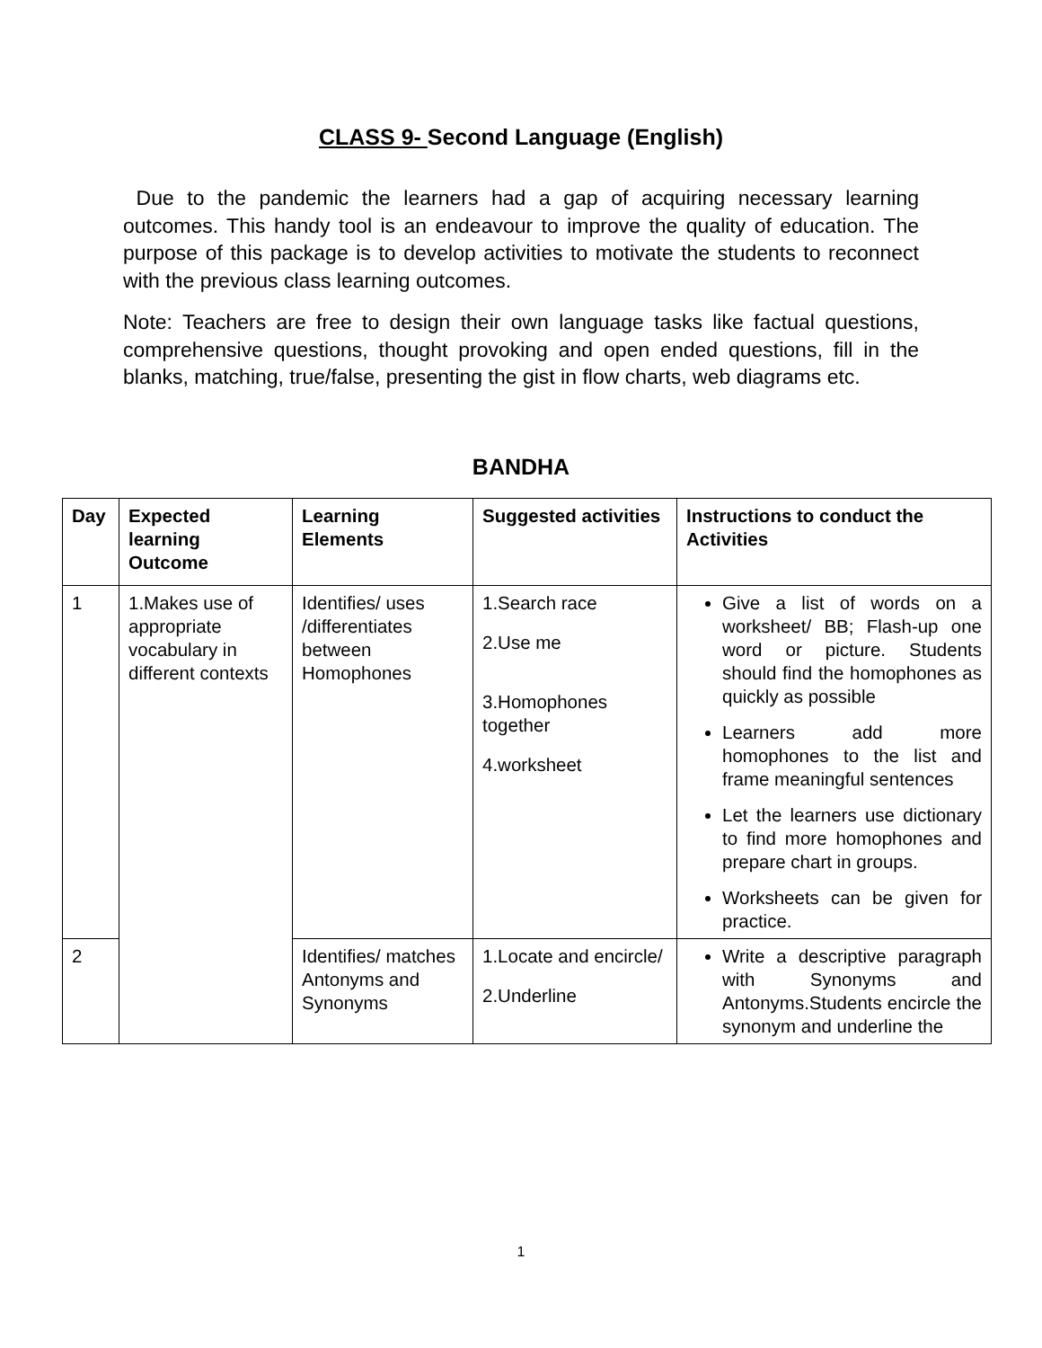CLASS 9- Second Language (English)
Due to the pandemic the learners had a gap of acquiring necessary learning outcomes. This handy tool is an endeavour to improve the quality of education. The purpose of this package is to develop activities to motivate the students to reconnect with the previous class learning outcomes.
Note: Teachers are free to design their own language tasks like factual questions, comprehensive questions, thought provoking and open ended questions, fill in the blanks, matching, true/false, presenting the gist in flow charts, web diagrams etc.
BANDHA
| Day | Expected learning Outcome | Learning Elements | Suggested activities | Instructions to conduct the Activities |
| --- | --- | --- | --- | --- |
| 1 | 1.Makes use of appropriate vocabulary in different contexts | Identifies/ uses /differentiates between Homophones | 1.Search race 2.Use me 3.Homophones together 4.worksheet | Give a list of words on a worksheet/ BB; Flash-up one word or picture. Students should find the homophones as quickly as possible Learners add more homophones to the list and frame meaningful sentences Let the learners use dictionary to find more homophones and prepare chart in groups. Worksheets can be given for practice. |
| 2 | | Identifies/ matches Antonyms and Synonyms | 1.Locate and encircle/ 2.Underline | Write a descriptive paragraph with Synonyms and Antonyms.Students encircle the synonym and underline the |
1